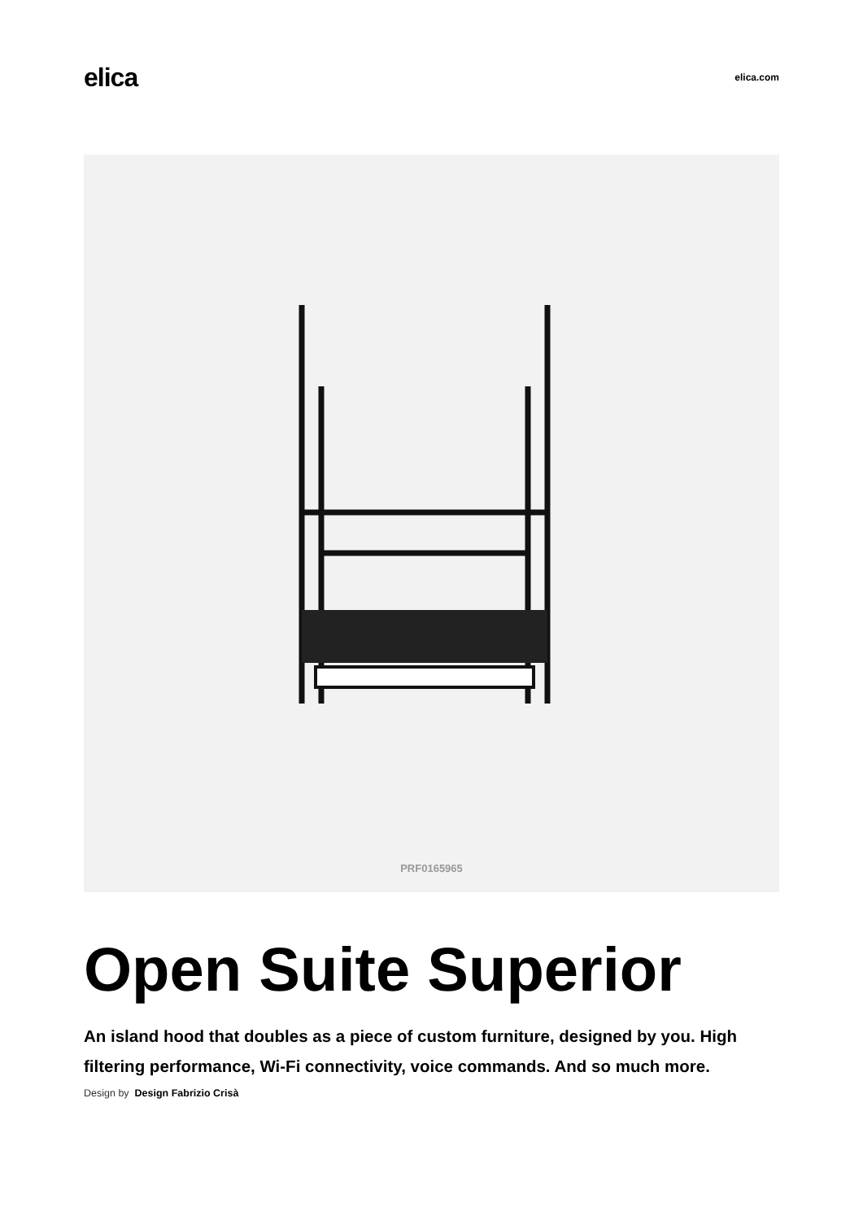elica
elica.com
PRF0165965
Open Suite Superior
An island hood that doubles as a piece of custom furniture, designed by you. High filtering performance, Wi-Fi connectivity, voice commands. And so much more.
Design by Design Fabrizio Crisà